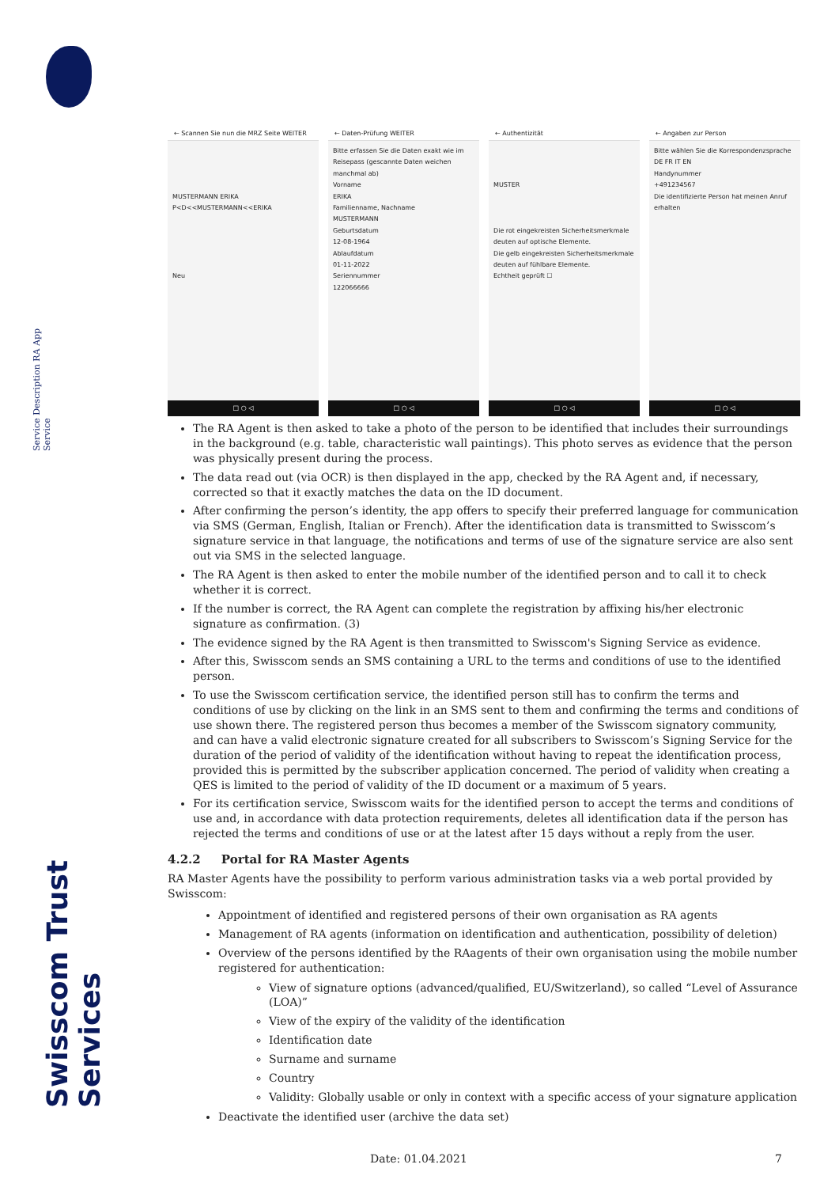Service Description RA App Service
Swisscom Trust Services
← Scannen Sie nun die MRZ Seite WEITER
MUSTERMANN ERIKA
P<D<<MUSTERMANN<<ERIKA
Neu
□ ○ ◁
← Daten-Prüfung WEITER
Bitte erfassen Sie die Daten exakt wie im Reisepass (gescannte Daten weichen manchmal ab)
Vorname
ERIKA
Familienname, Nachname
MUSTERMANN
Geburtsdatum
12-08-1964
Ablaufdatum
01-11-2022
Seriennummer
122066666
□ ○ ◁
← Authentizität
MUSTER
Die rot eingekreisten Sicherheitsmerkmale deuten auf optische Elemente.
Die gelb eingekreisten Sicherheitsmerkmale deuten auf fühlbare Elemente.
Echtheit geprüft ☐
□ ○ ◁
← Angaben zur Person
Bitte wählen Sie die Korrespondenzsprache
DE FR IT EN
Handynummer
+491234567
Die identifizierte Person hat meinen Anruf erhalten
□ ○ ◁
The RA Agent is then asked to take a photo of the person to be identified that includes their surroundings in the background (e.g. table, characteristic wall paintings). This photo serves as evidence that the person was physically present during the process.
The data read out (via OCR) is then displayed in the app, checked by the RA Agent and, if necessary, corrected so that it exactly matches the data on the ID document.
After confirming the person’s identity, the app offers to specify their preferred language for communication via SMS (German, English, Italian or French). After the identification data is transmitted to Swisscom’s signature service in that language, the notifications and terms of use of the signature service are also sent out via SMS in the selected language.
The RA Agent is then asked to enter the mobile number of the identified person and to call it to check whether it is correct.
If the number is correct, the RA Agent can complete the registration by affixing his/her electronic signature as confirmation. (3)
The evidence signed by the RA Agent is then transmitted to Swisscom's Signing Service as evidence.
After this, Swisscom sends an SMS containing a URL to the terms and conditions of use to the identified person.
To use the Swisscom certification service, the identified person still has to confirm the terms and conditions of use by clicking on the link in an SMS sent to them and confirming the terms and conditions of use shown there. The registered person thus becomes a member of the Swisscom signatory community, and can have a valid electronic signature created for all subscribers to Swisscom’s Signing Service for the duration of the period of validity of the identification without having to repeat the identification process, provided this is permitted by the subscriber application concerned. The period of validity when creating a QES is limited to the period of validity of the ID document or a maximum of 5 years.
For its certification service, Swisscom waits for the identified person to accept the terms and conditions of use and, in accordance with data protection requirements, deletes all identification data if the person has rejected the terms and conditions of use or at the latest after 15 days without a reply from the user.
4.2.2 Portal for RA Master Agents
RA Master Agents have the possibility to perform various administration tasks via a web portal provided by Swisscom:
Appointment of identified and registered persons of their own organisation as RA agents
Management of RA agents (information on identification and authentication, possibility of deletion)
Overview of the persons identified by the RAagents of their own organisation using the mobile number registered for authentication:
View of signature options (advanced/qualified, EU/Switzerland), so called “Level of Assurance (LOA)”
View of the expiry of the validity of the identification
Identification date
Surname and surname
Country
Validity: Globally usable or only in context with a specific access of your signature application
Deactivate the identified user (archive the data set)
Date: 01.04.2021 7